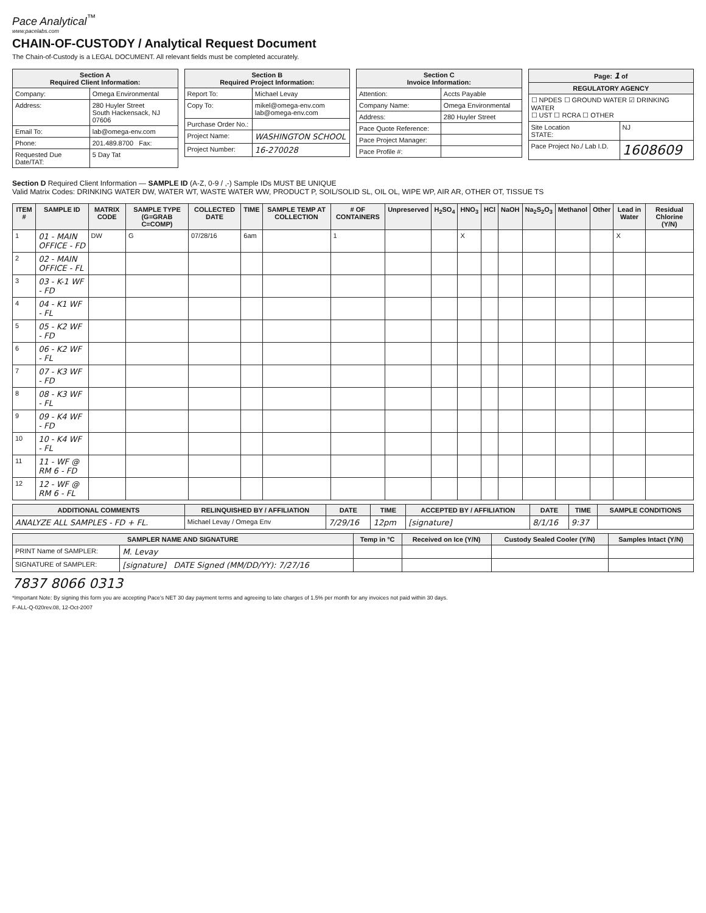Pace Analytical<sup>™</sup>
www.pacelabs.com
CHAIN-OF-CUSTODY / Analytical Request Document
The Chain-of-Custody is a LEGAL DOCUMENT. All relevant fields must be completed accurately.
| Section A Required Client Information: | |
| --- | --- |
| Company: | Omega Environmental |
| Address: | 280 Huyler Street South Hackensack, NJ 07606 |
| Email To: | lab@omega-env.com |
| Phone: | 201.489.8700 Fax: |
| Requested Due Date/TAT: | 5 Day Tat |
| Section B Required Project Information: | |
| --- | --- |
| Report To: | Michael Levay |
| Copy To: | mikel@omega-env.com lab@omega-env.com |
| Purchase Order No.: | |
| Project Name: | WASHINGTON SCHOOL |
| Project Number: | 16-270028 |
| Section C Invoice Information: | |
| --- | --- |
| Attention: | Accts Payable |
| Company Name: | Omega Environmental |
| Address: | 280 Huyler Street |
| Pace Quote Reference: | |
| Pace Project Manager: | |
| Pace Profile #: | |
| Page: 1 of | |
| --- | --- |
| REGULATORY AGENCY | |
| ☐ NPDES ☐ GROUND WATER ☑ DRINKING WATER ☐ UST ☐ RCRA ☐ OTHER | |
| Site Location STATE: | NJ |
| Pace Project No./ Lab I.D. | 1608609 |
Section D Required Client Information — SAMPLE ID (A-Z, 0-9 / ,-) Sample IDs MUST BE UNIQUE
Valid Matrix Codes: DRINKING WATER DW, WATER WT, WASTE WATER WW, PRODUCT P, SOIL/SOLID SL, OIL OL, WIPE WP, AIR AR, OTHER OT, TISSUE TS
| ITEM # | SAMPLE ID | MATRIX CODE | SAMPLE TYPE (G=GRAB C=COMP) | COLLECTED DATE | TIME | SAMPLE TEMP AT COLLECTION | # OF CONTAINERS | Unpreserved | H<sub>2</sub>SO<sub>4</sub> | HNO<sub>3</sub> | HCl | NaOH | Na<sub>2</sub>S<sub>2</sub>O<sub>3</sub> | Methanol | Other | Lead in Water | Residual Chlorine (Y/N) |
| --- | --- | --- | --- | --- | --- | --- | --- | --- | --- | --- | --- | --- | --- | --- | --- | --- | --- |
| 1 | 01 - MAIN OFFICE - FD | DW | G | 07/28/16 | 6am | | 1 | | | X | | | | | | X | |
| 2 | 02 - MAIN OFFICE - FL | | | | | | | | | | | | | | | | |
| 3 | 03 - K-1 WF - FD | | | | | | | | | | | | | | | | |
| 4 | 04 - K1 WF - FL | | | | | | | | | | | | | | | | |
| 5 | 05 - K2 WF - FD | | | | | | | | | | | | | | | | |
| 6 | 06 - K2 WF - FL | | | | | | | | | | | | | | | | |
| 7 | 07 - K3 WF - FD | | | | | | | | | | | | | | | | |
| 8 | 08 - K3 WF - FL | | | | | | | | | | | | | | | | |
| 9 | 09 - K4 WF - FD | | | | | | | | | | | | | | | | |
| 10 | 10 - K4 WF - FL | | | | | | | | | | | | | | | | |
| 11 | 11 - WF @ RM 6 - FD | | | | | | | | | | | | | | | | |
| 12 | 12 - WF @ RM 6 - FL | | | | | | | | | | | | | | | | |
| ADDITIONAL COMMENTS | RELINQUISHED BY / AFFILIATION | DATE | TIME | ACCEPTED BY / AFFILIATION | DATE | TIME | SAMPLE CONDITIONS |
| --- | --- | --- | --- | --- | --- | --- | --- |
| ANALYZE ALL SAMPLES - FD + FL. | Michael Levay / Omega Env | 7/29/16 | 12pm | [signature] | 8/1/16 | 9:37 | |
| SAMPLER NAME AND SIGNATURE | | Temp in °C | Received on Ice (Y/N) | Custody Sealed Cooler (Y/N) | Samples Intact (Y/N) |
| --- | --- | --- | --- | --- | --- |
| PRINT Name of SAMPLER: | M. Levay | | | | |
| SIGNATURE of SAMPLER: | [signature] DATE Signed (MM/DD/YY): 7/27/16 | | | | |
7837 8066 0313
*Important Note: By signing this form you are accepting Pace's NET 30 day payment terms and agreeing to late charges of 1.5% per month for any invoices not paid within 30 days.
F-ALL-Q-020rev.08, 12-Oct-2007